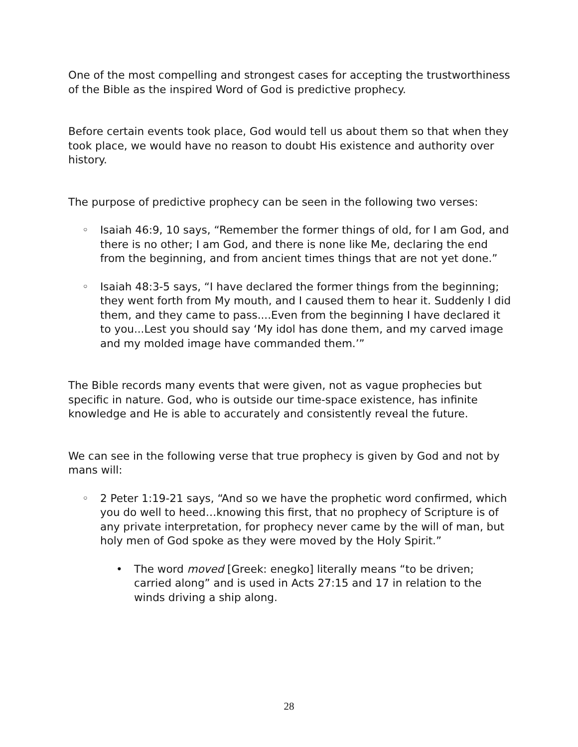One of the most compelling and strongest cases for accepting the trustworthiness of the Bible as the inspired Word of God is predictive prophecy.
Before certain events took place, God would tell us about them so that when they took place, we would have no reason to doubt His existence and authority over history.
The purpose of predictive prophecy can be seen in the following two verses:
◦ Isaiah 46:9, 10 says, “Remember the former things of old, for I am God, and there is no other; I am God, and there is none like Me, declaring the end from the beginning, and from ancient times things that are not yet done.”
◦ Isaiah 48:3-5 says, “I have declared the former things from the beginning; they went forth from My mouth, and I caused them to hear it. Suddenly I did them, and they came to pass....Even from the beginning I have declared it to you...Lest you should say ‘My idol has done them, and my carved image and my molded image have commanded them.’”
The Bible records many events that were given, not as vague prophecies but specific in nature. God, who is outside our time-space existence, has infinite knowledge and He is able to accurately and consistently reveal the future.
We can see in the following verse that true prophecy is given by God and not by mans will:
◦ 2 Peter 1:19-21 says, “And so we have the prophetic word confirmed, which you do well to heed…knowing this first, that no prophecy of Scripture is of any private interpretation, for prophecy never came by the will of man, but holy men of God spoke as they were moved by the Holy Spirit.”
• The word moved [Greek: enegko] literally means “to be driven; carried along” and is used in Acts 27:15 and 17 in relation to the winds driving a ship along.
28